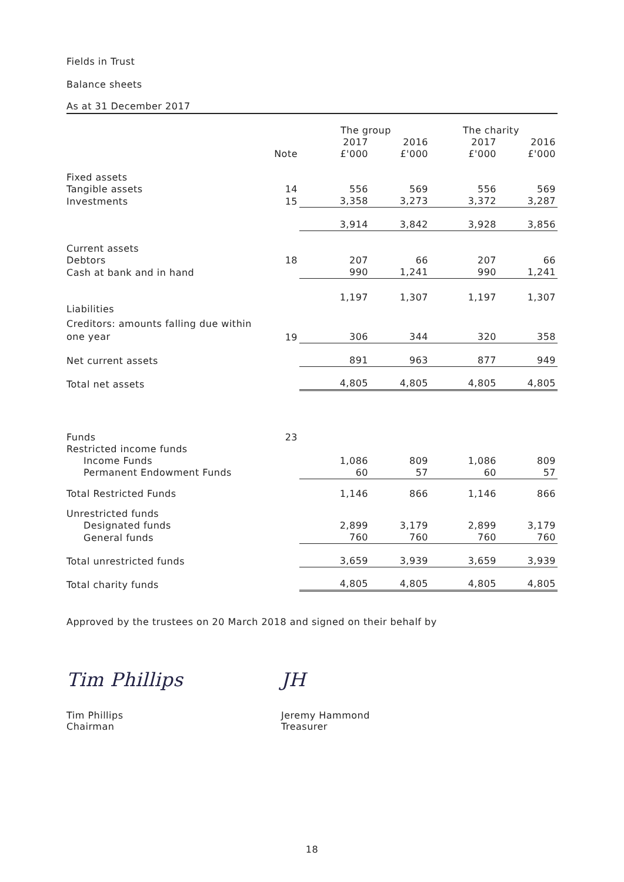Fields in Trust
Balance sheets
As at 31 December 2017
| | | The group | | The charity | |
| --- | --- | --- | --- | --- | --- |
| | Note | 2017 £'000 | 2016 £'000 | 2017 £'000 | 2016 £'000 |
| Fixed assets | | | | | |
| Tangible assets | 14 | 556 | 569 | 556 | 569 |
| Investments | 15 | 3,358 | 3,273 | 3,372 | 3,287 |
| | | 3,914 | 3,842 | 3,928 | 3,856 |
| Current assets | | | | | |
| Debtors | 18 | 207 | 66 | 207 | 66 |
| Cash at bank and in hand | | 990 | 1,241 | 990 | 1,241 |
| | | 1,197 | 1,307 | 1,197 | 1,307 |
| Liabilities | | | | | |
| Creditors: amounts falling due within one year | 19 | 306 | 344 | 320 | 358 |
| Net current assets | | 891 | 963 | 877 | 949 |
| Total net assets | | 4,805 | 4,805 | 4,805 | 4,805 |
| Funds | 23 | | | | |
| Restricted income funds | | | | | |
| Income Funds | | 1,086 | 809 | 1,086 | 809 |
| Permanent Endowment Funds | | 60 | 57 | 60 | 57 |
| Total Restricted Funds | | 1,146 | 866 | 1,146 | 866 |
| Unrestricted funds | | | | | |
| Designated funds | | 2,899 | 3,179 | 2,899 | 3,179 |
| General funds | | 760 | 760 | 760 | 760 |
| Total unrestricted funds | | 3,659 | 3,939 | 3,659 | 3,939 |
| Total charity funds | | 4,805 | 4,805 | 4,805 | 4,805 |
Approved by the trustees on 20 March 2018 and signed on their behalf by
Tim Phillips
Tim Phillips
Chairman
JH
Jeremy Hammond
Treasurer
18